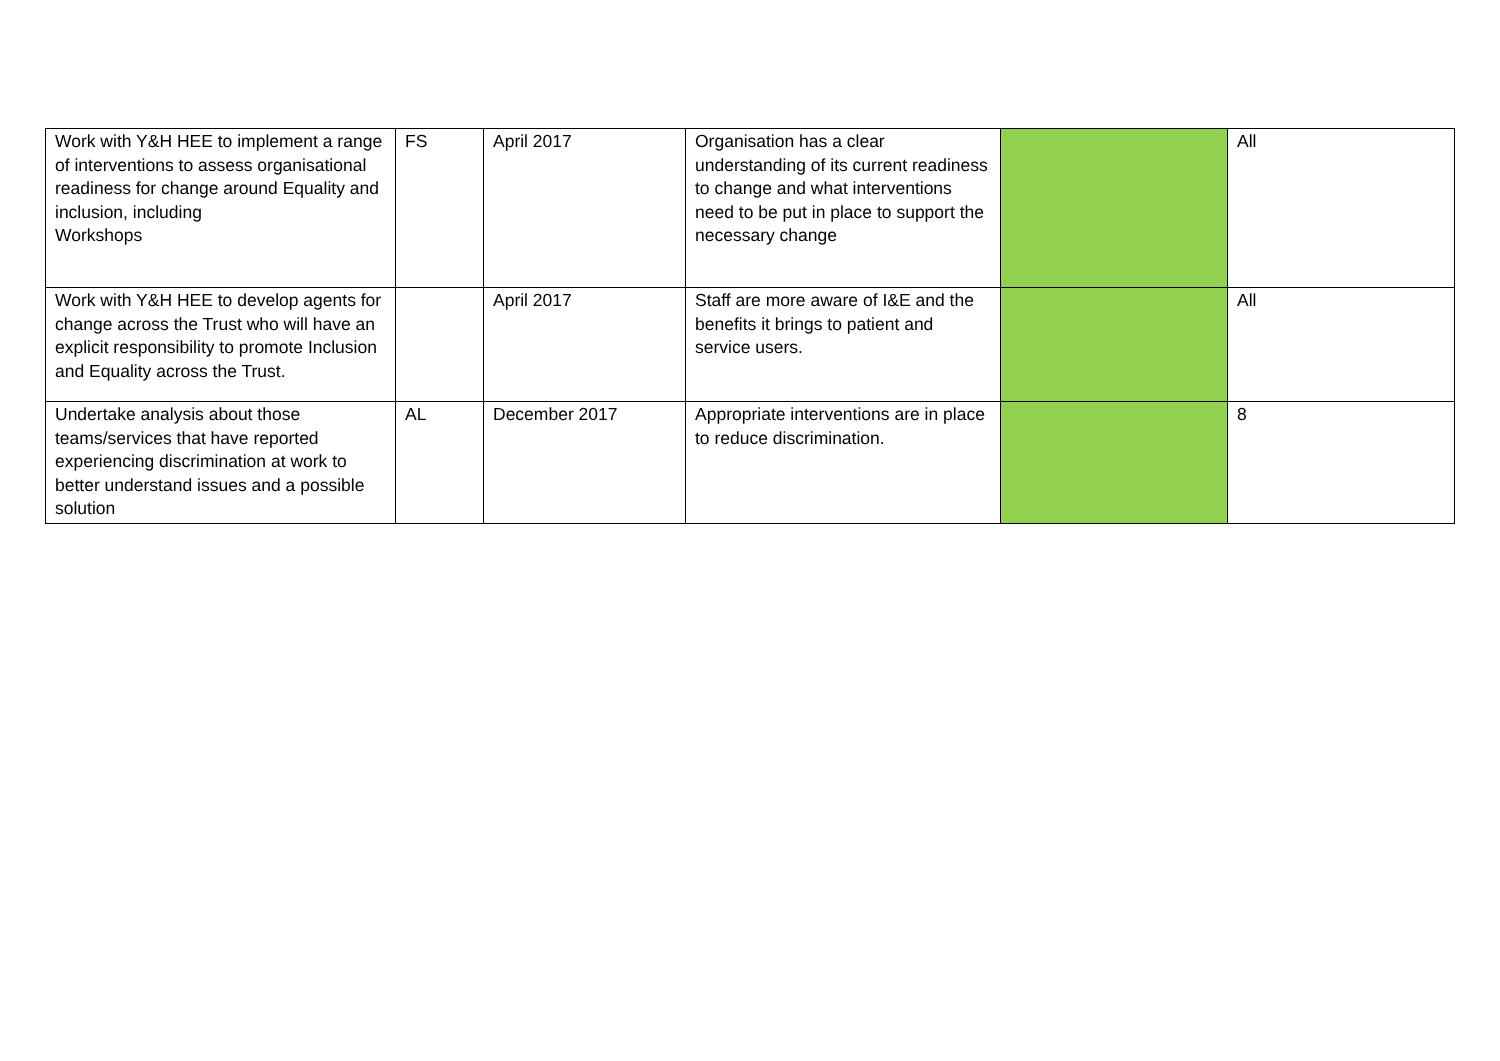| Work with Y&H HEE to implement a range of interventions to assess organisational readiness for change around Equality and inclusion, including Workshops | FS | April 2017 | Organisation has a clear understanding of its current readiness to change and what interventions need to be put in place to support the necessary change | | All |
| Work with Y&H HEE to develop agents for change across the Trust who will have an explicit responsibility to promote Inclusion and Equality across the Trust. | | April 2017 | Staff are more aware of I&E and the benefits it brings to patient and service users. | | All |
| Undertake analysis about those teams/services that have reported experiencing discrimination at work to better understand issues and a possible solution | AL | December 2017 | Appropriate interventions are in place to reduce discrimination. | | 8 |